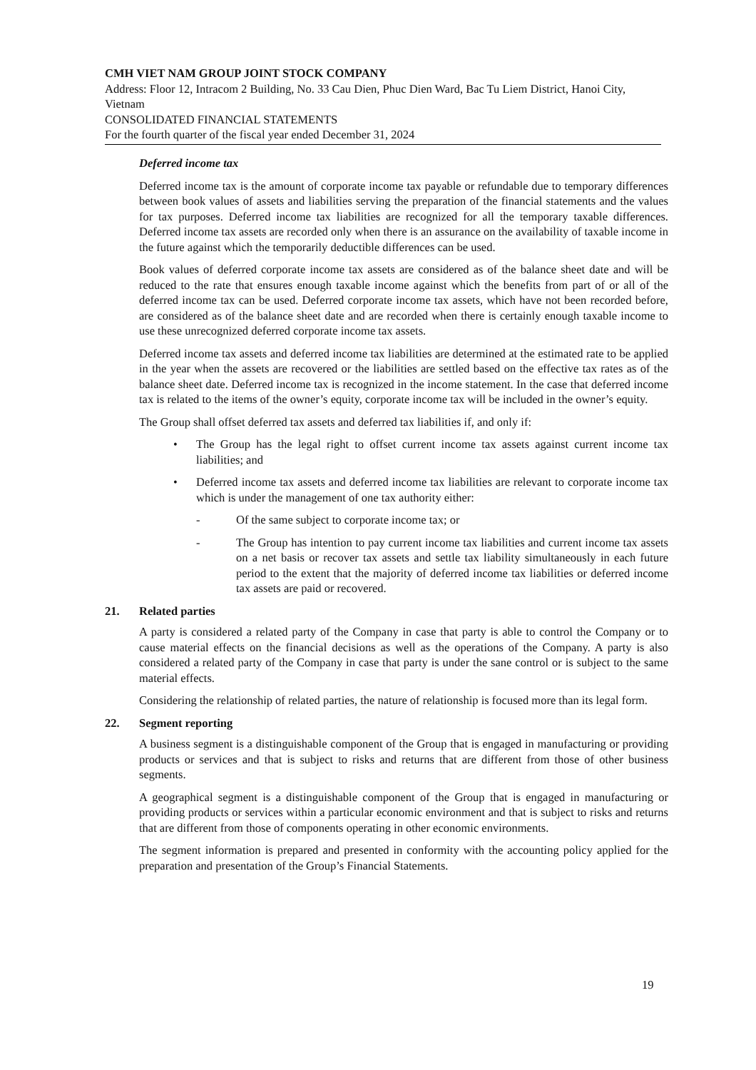CMH VIET NAM GROUP JOINT STOCK COMPANY
Address: Floor 12, Intracom 2 Building, No. 33 Cau Dien, Phuc Dien Ward, Bac Tu Liem District, Hanoi City, Vietnam
CONSOLIDATED FINANCIAL STATEMENTS
For the fourth quarter of the fiscal year ended December 31, 2024
Deferred income tax
Deferred income tax is the amount of corporate income tax payable or refundable due to temporary differences between book values of assets and liabilities serving the preparation of the financial statements and the values for tax purposes. Deferred income tax liabilities are recognized for all the temporary taxable differences. Deferred income tax assets are recorded only when there is an assurance on the availability of taxable income in the future against which the temporarily deductible differences can be used.
Book values of deferred corporate income tax assets are considered as of the balance sheet date and will be reduced to the rate that ensures enough taxable income against which the benefits from part of or all of the deferred income tax can be used. Deferred corporate income tax assets, which have not been recorded before, are considered as of the balance sheet date and are recorded when there is certainly enough taxable income to use these unrecognized deferred corporate income tax assets.
Deferred income tax assets and deferred income tax liabilities are determined at the estimated rate to be applied in the year when the assets are recovered or the liabilities are settled based on the effective tax rates as of the balance sheet date. Deferred income tax is recognized in the income statement. In the case that deferred income tax is related to the items of the owner’s equity, corporate income tax will be included in the owner’s equity.
The Group shall offset deferred tax assets and deferred tax liabilities if, and only if:
• The Group has the legal right to offset current income tax assets against current income tax liabilities; and
• Deferred income tax assets and deferred income tax liabilities are relevant to corporate income tax which is under the management of one tax authority either:
- Of the same subject to corporate income tax; or
- The Group has intention to pay current income tax liabilities and current income tax assets on a net basis or recover tax assets and settle tax liability simultaneously in each future period to the extent that the majority of deferred income tax liabilities or deferred income tax assets are paid or recovered.
21. Related parties
A party is considered a related party of the Company in case that party is able to control the Company or to cause material effects on the financial decisions as well as the operations of the Company. A party is also considered a related party of the Company in case that party is under the sane control or is subject to the same material effects.
Considering the relationship of related parties, the nature of relationship is focused more than its legal form.
22. Segment reporting
A business segment is a distinguishable component of the Group that is engaged in manufacturing or providing products or services and that is subject to risks and returns that are different from those of other business segments.
A geographical segment is a distinguishable component of the Group that is engaged in manufacturing or providing products or services within a particular economic environment and that is subject to risks and returns that are different from those of components operating in other economic environments.
The segment information is prepared and presented in conformity with the accounting policy applied for the preparation and presentation of the Group’s Financial Statements.
19